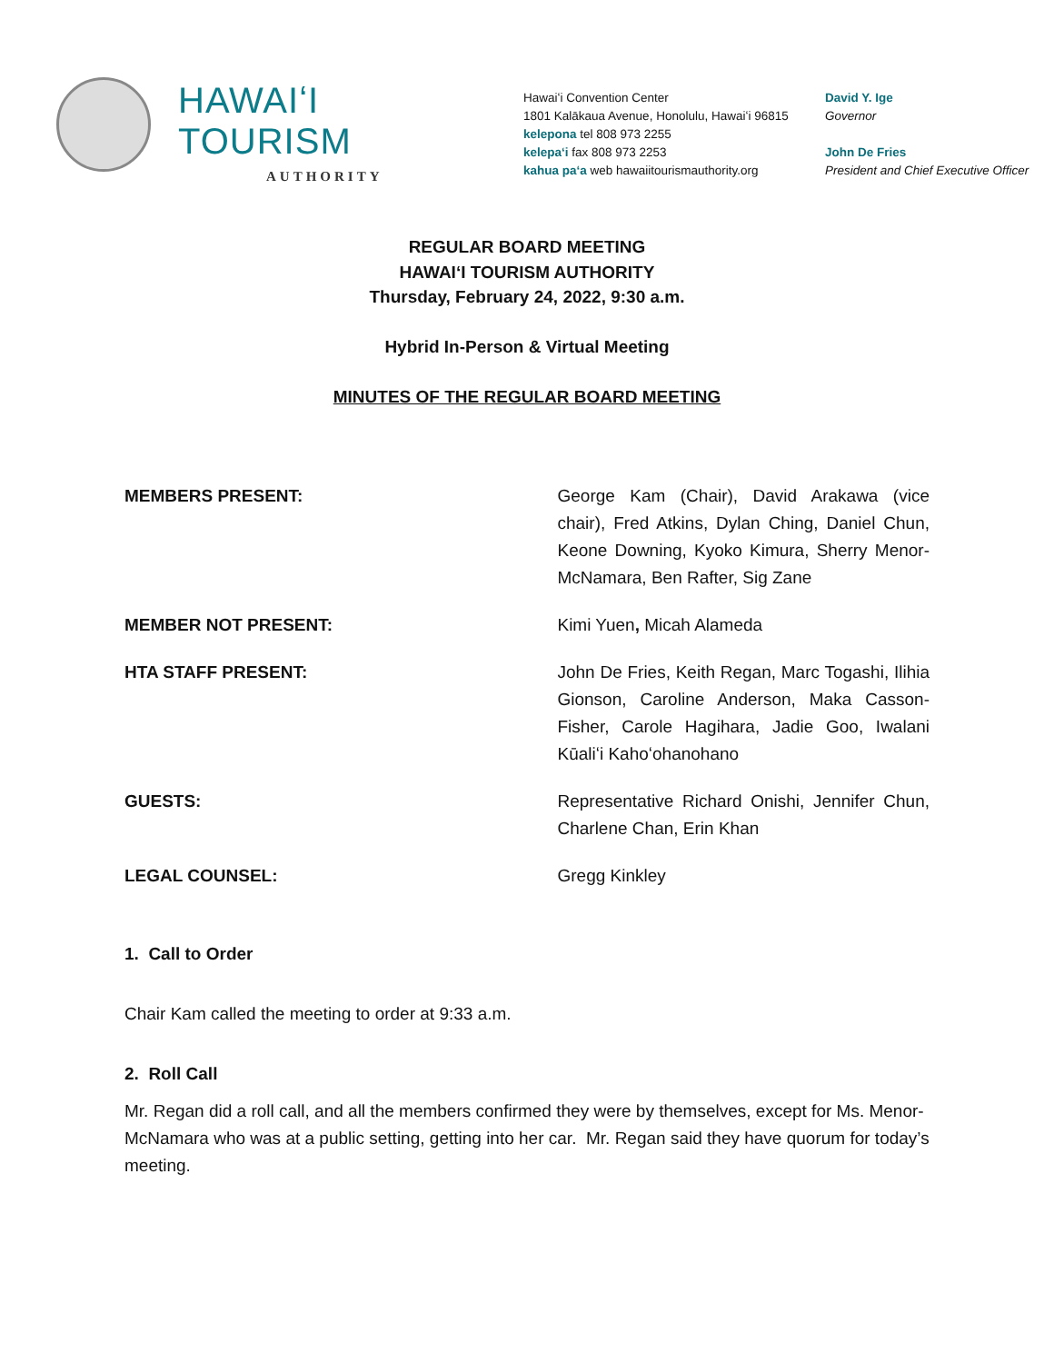HAWAIʻI TOURISM
AUTHORITY
Hawaiʻi Convention Center
1801 Kalākaua Avenue, Honolulu, Hawaiʻi 96815
kelepona tel 808 973 2255
kelepaʻi fax 808 973 2253
kahua paʻa web hawaiitourismauthority.org
David Y. Ige
Governor
John De Fries
President and Chief Executive Officer
REGULAR BOARD MEETING
HAWAIʻI TOURISM AUTHORITY
Thursday, February 24, 2022, 9:30 a.m.
Hybrid In-Person & Virtual Meeting
MINUTES OF THE REGULAR BOARD MEETING
MEMBERS PRESENT: George Kam (Chair), David Arakawa (vice chair), Fred Atkins, Dylan Ching, Daniel Chun, Keone Downing, Kyoko Kimura, Sherry Menor-McNamara, Ben Rafter, Sig Zane
MEMBER NOT PRESENT: Kimi Yuen, Micah Alameda
HTA STAFF PRESENT: John De Fries, Keith Regan, Marc Togashi, Ilihia Gionson, Caroline Anderson, Maka Casson-Fisher, Carole Hagihara, Jadie Goo, Iwalani Kūaliʻi Kahoʻohanohano
GUESTS: Representative Richard Onishi, Jennifer Chun, Charlene Chan, Erin Khan
LEGAL COUNSEL: Gregg Kinkley
1. Call to Order
Chair Kam called the meeting to order at 9:33 a.m.
2. Roll Call
Mr. Regan did a roll call, and all the members confirmed they were by themselves, except for Ms. Menor-McNamara who was at a public setting, getting into her car. Mr. Regan said they have quorum for today’s meeting.